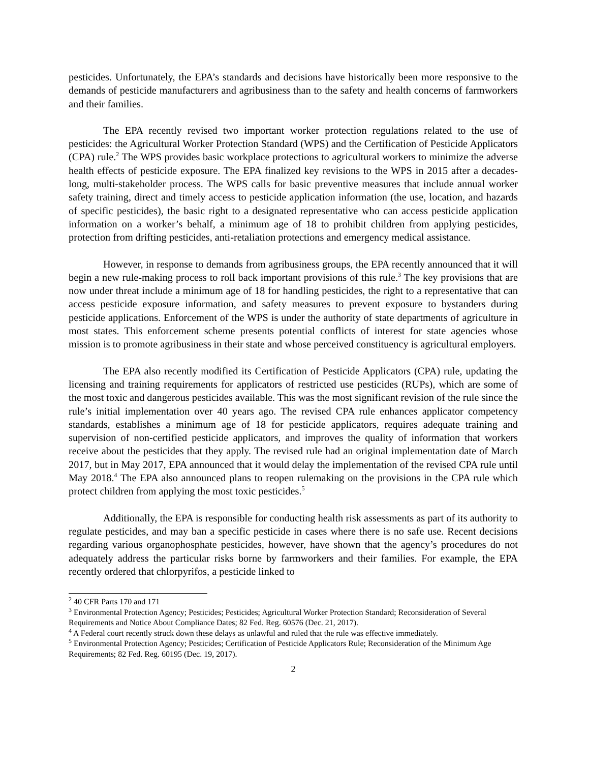pesticides. Unfortunately, the EPA’s standards and decisions have historically been more responsive to the demands of pesticide manufacturers and agribusiness than to the safety and health concerns of farmworkers and their families.
The EPA recently revised two important worker protection regulations related to the use of pesticides: the Agricultural Worker Protection Standard (WPS) and the Certification of Pesticide Applicators (CPA) rule.<sup>2</sup> The WPS provides basic workplace protections to agricultural workers to minimize the adverse health effects of pesticide exposure. The EPA finalized key revisions to the WPS in 2015 after a decades-long, multi-stakeholder process. The WPS calls for basic preventive measures that include annual worker safety training, direct and timely access to pesticide application information (the use, location, and hazards of specific pesticides), the basic right to a designated representative who can access pesticide application information on a worker’s behalf, a minimum age of 18 to prohibit children from applying pesticides, protection from drifting pesticides, anti-retaliation protections and emergency medical assistance.
However, in response to demands from agribusiness groups, the EPA recently announced that it will begin a new rule-making process to roll back important provisions of this rule.<sup>3</sup> The key provisions that are now under threat include a minimum age of 18 for handling pesticides, the right to a representative that can access pesticide exposure information, and safety measures to prevent exposure to bystanders during pesticide applications. Enforcement of the WPS is under the authority of state departments of agriculture in most states. This enforcement scheme presents potential conflicts of interest for state agencies whose mission is to promote agribusiness in their state and whose perceived constituency is agricultural employers.
The EPA also recently modified its Certification of Pesticide Applicators (CPA) rule, updating the licensing and training requirements for applicators of restricted use pesticides (RUPs), which are some of the most toxic and dangerous pesticides available. This was the most significant revision of the rule since the rule’s initial implementation over 40 years ago. The revised CPA rule enhances applicator competency standards, establishes a minimum age of 18 for pesticide applicators, requires adequate training and supervision of non-certified pesticide applicators, and improves the quality of information that workers receive about the pesticides that they apply. The revised rule had an original implementation date of March 2017, but in May 2017, EPA announced that it would delay the implementation of the revised CPA rule until May 2018.<sup>4</sup> The EPA also announced plans to reopen rulemaking on the provisions in the CPA rule which protect children from applying the most toxic pesticides.<sup>5</sup>
Additionally, the EPA is responsible for conducting health risk assessments as part of its authority to regulate pesticides, and may ban a specific pesticide in cases where there is no safe use. Recent decisions regarding various organophosphate pesticides, however, have shown that the agency’s procedures do not adequately address the particular risks borne by farmworkers and their families. For example, the EPA recently ordered that chlorpyrifos, a pesticide linked to
<sup>2</sup> 40 CFR Parts 170 and 171
<sup>3</sup> Environmental Protection Agency; Pesticides; Pesticides; Agricultural Worker Protection Standard; Reconsideration of Several Requirements and Notice About Compliance Dates; 82 Fed. Reg. 60576 (Dec. 21, 2017).
<sup>4</sup> A Federal court recently struck down these delays as unlawful and ruled that the rule was effective immediately.
<sup>5</sup> Environmental Protection Agency; Pesticides; Certification of Pesticide Applicators Rule; Reconsideration of the Minimum Age Requirements; 82 Fed. Reg. 60195 (Dec. 19, 2017).
2